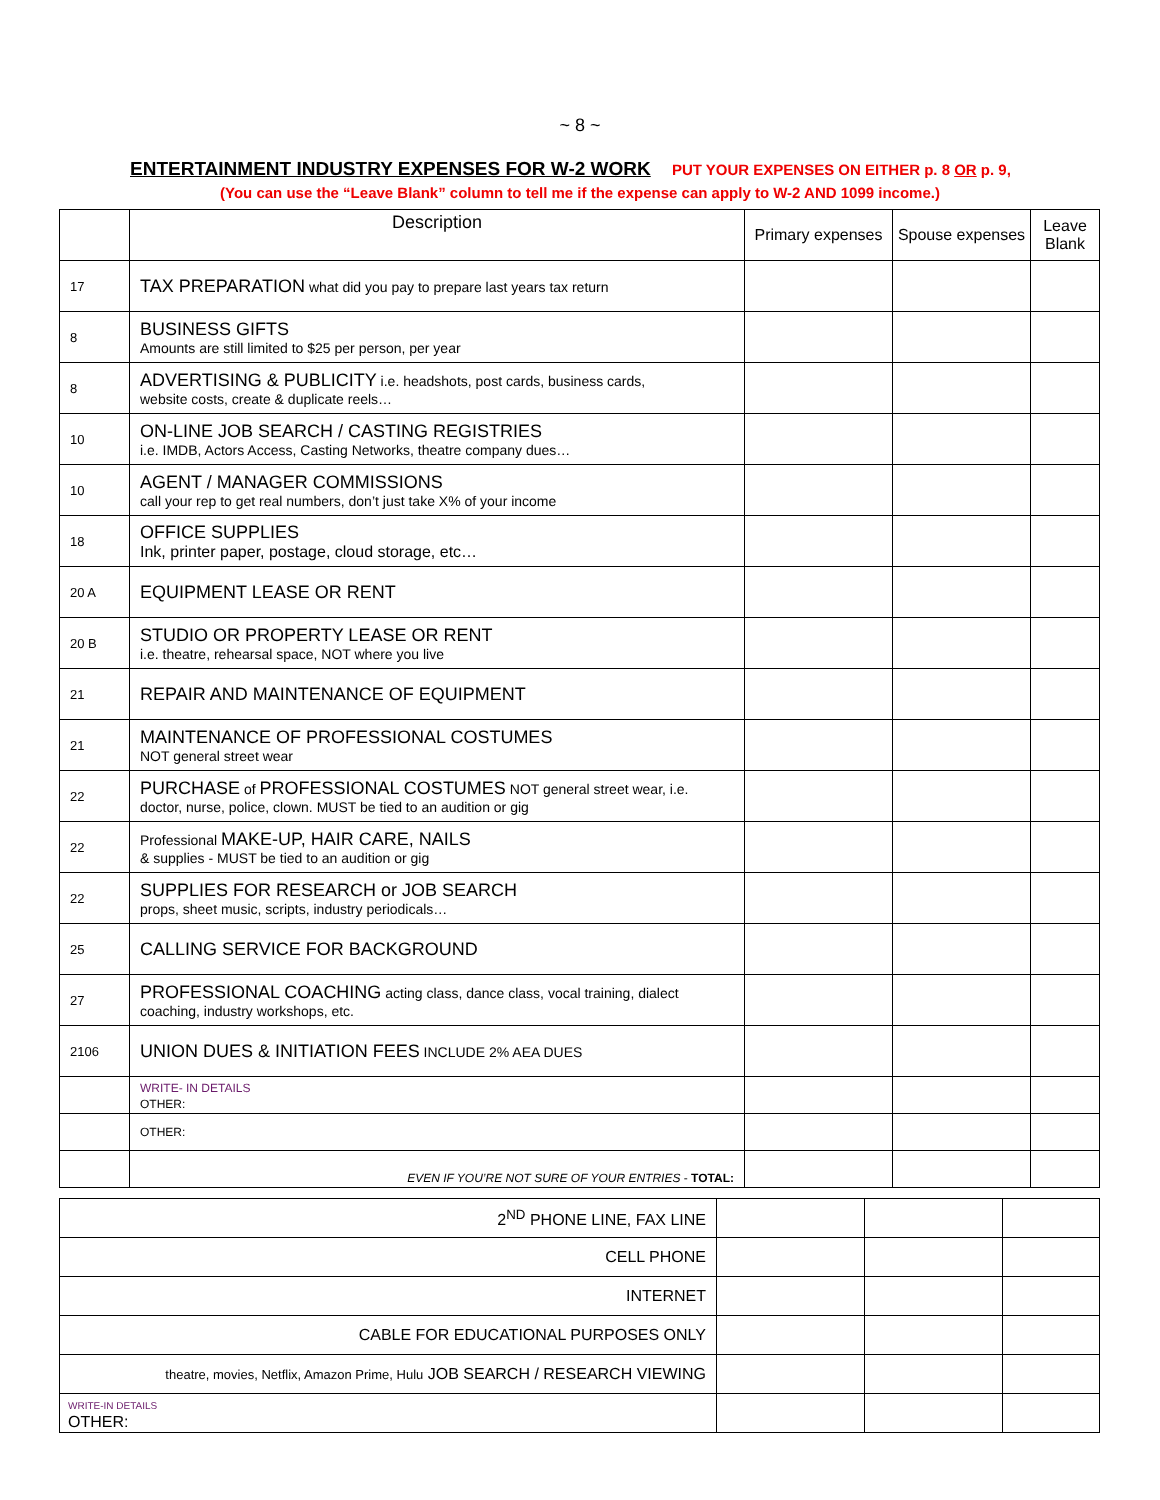~ 8 ~
ENTERTAINMENT INDUSTRY EXPENSES FOR W-2 WORK PUT YOUR EXPENSES ON EITHER p. 8 OR p. 9,
(You can use the “Leave Blank” column to tell me if the expense can apply to W-2 AND 1099 income.)
| | Description | Primary expenses | Spouse expenses | Leave Blank |
| --- | --- | --- | --- | --- |
| 17 | TAX PREPARATION what did you pay to prepare last years tax return | | | |
| 8 | BUSINESS GIFTS Amounts are still limited to $25 per person, per year | | | |
| 8 | ADVERTISING & PUBLICITY i.e. headshots, post cards, business cards, website costs, create & duplicate reels… | | | |
| 10 | ON-LINE JOB SEARCH / CASTING REGISTRIES i.e. IMDB, Actors Access, Casting Networks, theatre company dues… | | | |
| 10 | AGENT / MANAGER COMMISSIONS call your rep to get real numbers, don’t just take X% of your income | | | |
| 18 | OFFICE SUPPLIES Ink, printer paper, postage, cloud storage, etc… | | | |
| 20 A | EQUIPMENT LEASE OR RENT | | | |
| 20 B | STUDIO OR PROPERTY LEASE OR RENT i.e. theatre, rehearsal space, NOT where you live | | | |
| 21 | REPAIR AND MAINTENANCE OF EQUIPMENT | | | |
| 21 | MAINTENANCE OF PROFESSIONAL COSTUMES NOT general street wear | | | |
| 22 | PURCHASE of PROFESSIONAL COSTUMES NOT general street wear, i.e. doctor, nurse, police, clown. MUST be tied to an audition or gig | | | |
| 22 | Professional MAKE-UP, HAIR CARE, NAILS & supplies - MUST be tied to an audition or gig | | | |
| 22 | SUPPLIES FOR RESEARCH or JOB SEARCH props, sheet music, scripts, industry periodicals… | | | |
| 25 | CALLING SERVICE FOR BACKGROUND | | | |
| 27 | PROFESSIONAL COACHING acting class, dance class, vocal training, dialect coaching, industry workshops, etc. | | | |
| 2106 | UNION DUES & INITIATION FEES INCLUDE 2% AEA DUES | | | |
| | WRITE- IN DETAILS OTHER: | | | |
| | OTHER: | | | |
| | EVEN IF YOU’RE NOT SURE OF YOUR ENTRIES - TOTAL: | | | |
| 2<sup>ND</sup> PHONE LINE, FAX LINE | | | |
| CELL PHONE | | | |
| INTERNET | | | |
| CABLE FOR EDUCATIONAL PURPOSES ONLY | | | |
| theatre, movies, Netflix, Amazon Prime, Hulu JOB SEARCH / RESEARCH VIEWING | | | |
| WRITE-IN DETAILS OTHER: | | | |